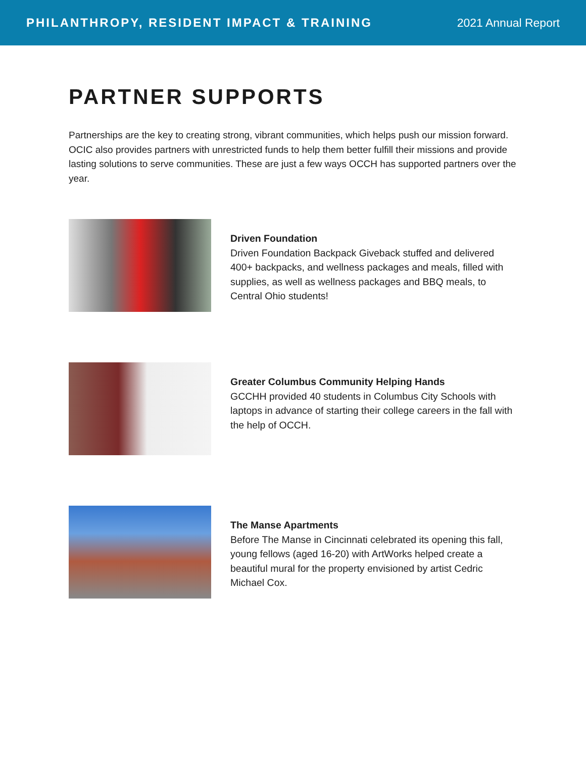PHILANTHROPY, RESIDENT IMPACT & TRAINING
2021 Annual Report
PARTNER SUPPORTS
Partnerships are the key to creating strong, vibrant communities, which helps push our mission forward. OCIC also provides partners with unrestricted funds to help them better fulfill their missions and provide lasting solutions to serve communities. These are just a few ways OCCH has supported partners over the year.
Driven Foundation
Driven Foundation Backpack Giveback stuffed and delivered 400+ backpacks, and wellness packages and meals, filled with supplies, as well as wellness packages and BBQ meals, to Central Ohio students!
Greater Columbus Community Helping Hands
GCCHH provided 40 students in Columbus City Schools with laptops in advance of starting their college careers in the fall with the help of OCCH.
The Manse Apartments
Before The Manse in Cincinnati celebrated its opening this fall, young fellows (aged 16-20) with ArtWorks helped create a beautiful mural for the property envisioned by artist Cedric Michael Cox.